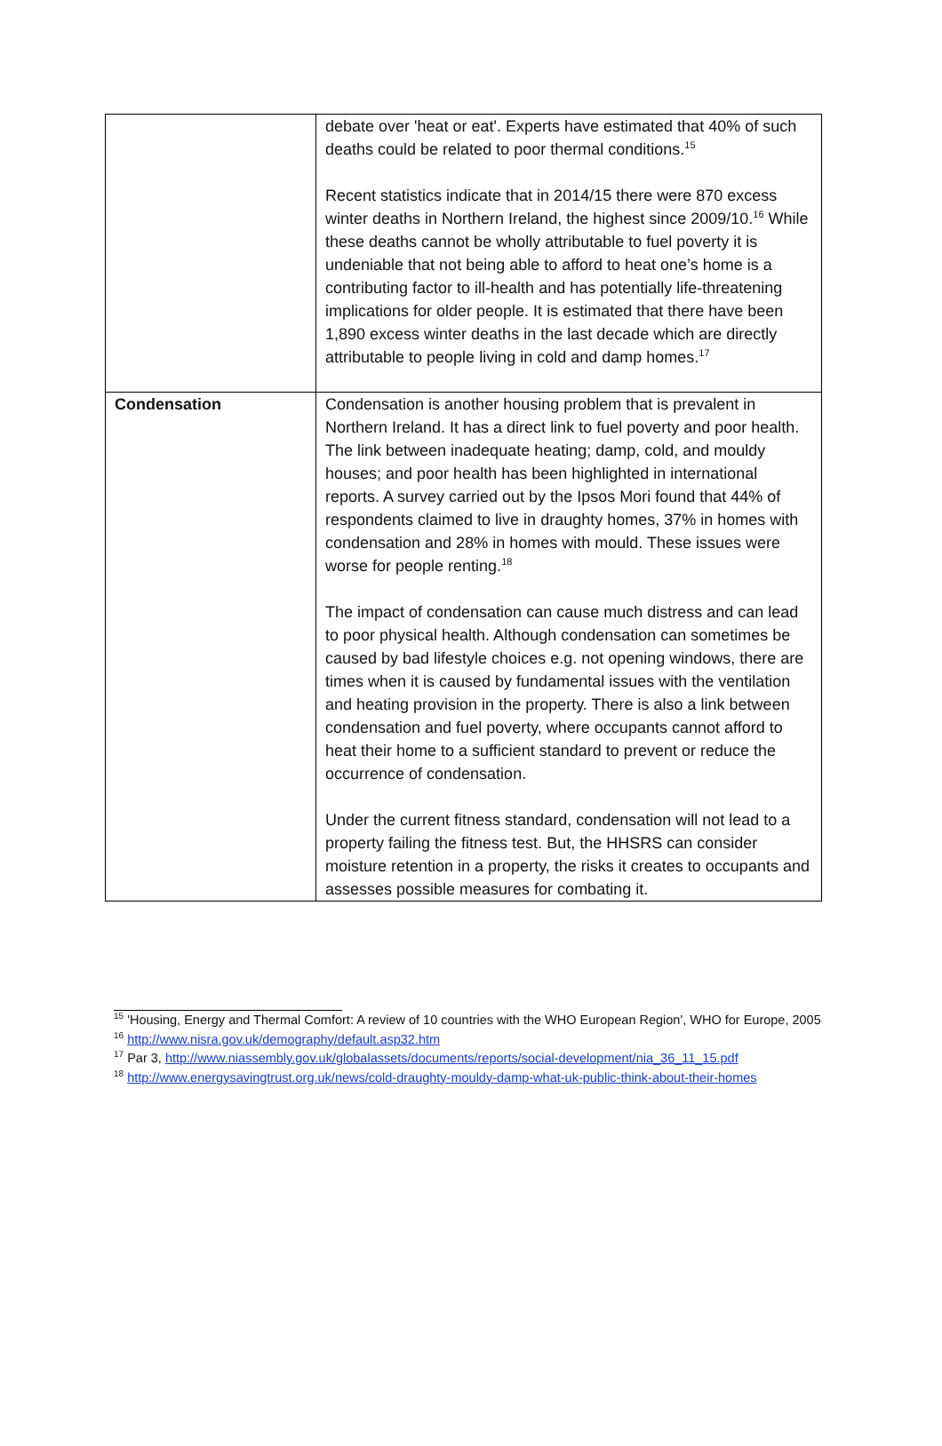| | debate over 'heat or eat'. Experts have estimated that 40% of such deaths could be related to poor thermal conditions.<sup>15</sup> Recent statistics indicate that in 2014/15 there were 870 excess winter deaths in Northern Ireland, the highest since 2009/10.<sup>16</sup> While these deaths cannot be wholly attributable to fuel poverty it is undeniable that not being able to afford to heat one’s home is a contributing factor to ill-health and has potentially life-threatening implications for older people. It is estimated that there have been 1,890 excess winter deaths in the last decade which are directly attributable to people living in cold and damp homes.<sup>17</sup> |
| Condensation | Condensation is another housing problem that is prevalent in Northern Ireland. It has a direct link to fuel poverty and poor health. The link between inadequate heating; damp, cold, and mouldy houses; and poor health has been highlighted in international reports. A survey carried out by the Ipsos Mori found that 44% of respondents claimed to live in draughty homes, 37% in homes with condensation and 28% in homes with mould. These issues were worse for people renting.<sup>18</sup> The impact of condensation can cause much distress and can lead to poor physical health. Although condensation can sometimes be caused by bad lifestyle choices e.g. not opening windows, there are times when it is caused by fundamental issues with the ventilation and heating provision in the property. There is also a link between condensation and fuel poverty, where occupants cannot afford to heat their home to a sufficient standard to prevent or reduce the occurrence of condensation. Under the current fitness standard, condensation will not lead to a property failing the fitness test. But, the HHSRS can consider moisture retention in a property, the risks it creates to occupants and assesses possible measures for combating it. |
<sup>15</sup> 'Housing, Energy and Thermal Comfort: A review of 10 countries with the WHO European Region', WHO for Europe, 2005
<sup>16</sup> http://www.nisra.gov.uk/demography/default.asp32.htm
<sup>17</sup> Par 3, http://www.niassembly.gov.uk/globalassets/documents/reports/social-development/nia_36_11_15.pdf
<sup>18</sup> http://www.energysavingtrust.org.uk/news/cold-draughty-mouldy-damp-what-uk-public-think-about-their-homes